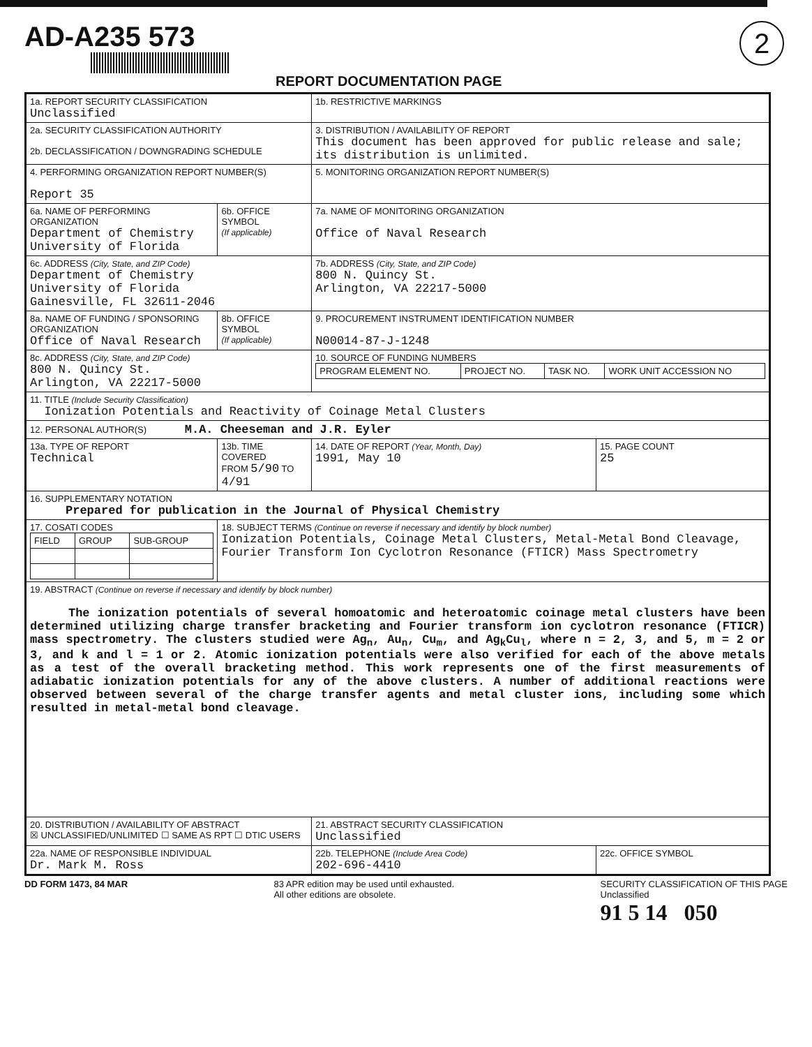AD-A235 573
2
REPORT DOCUMENTATION PAGE
| 1a. REPORT SECURITY CLASSIFICATION Unclassified | | 1b. RESTRICTIVE MARKINGS | |
| 2a. SECURITY CLASSIFICATION AUTHORITY 2b. DECLASSIFICATION / DOWNGRADING SCHEDULE | | 3. DISTRIBUTION / AVAILABILITY OF REPORT This document has been approved for public release and sale; its distribution is unlimited. | |
| 4. PERFORMING ORGANIZATION REPORT NUMBER(S) Report 35 | | 5. MONITORING ORGANIZATION REPORT NUMBER(S) | |
| 6a. NAME OF PERFORMING ORGANIZATION Department of Chemistry University of Florida | 6b. OFFICE SYMBOL (If applicable) | 7a. NAME OF MONITORING ORGANIZATION Office of Naval Research | |
| 6c. ADDRESS (City, State, and ZIP Code) Department of Chemistry University of Florida Gainesville, FL 32611-2046 | | 7b. ADDRESS (City, State, and ZIP Code) 800 N. Quincy St. Arlington, VA 22217-5000 | |
| 8a. NAME OF FUNDING / SPONSORING ORGANIZATION Office of Naval Research | 8b. OFFICE SYMBOL (If applicable) | 9. PROCUREMENT INSTRUMENT IDENTIFICATION NUMBER N00014-87-J-1248 | |
| 8c. ADDRESS (City, State, and ZIP Code) 800 N. Quincy St. Arlington, VA 22217-5000 | | 10. SOURCE OF FUNDING NUMBERS / PROGRAM ELEMENT NO. / PROJECT NO. / TASK NO. / WORK UNIT ACCESSION NO / | |
| 11. TITLE (Include Security Classification) Ionization Potentials and Reactivity of Coinage Metal Clusters | | | |
| 12. PERSONAL AUTHOR(S) M.A. Cheeseman and J.R. Eyler | | | |
| 13a. TYPE OF REPORT Technical | 13b. TIME COVERED FROM 5/90 TO 4/91 | 14. DATE OF REPORT (Year, Month, Day) 1991, May 10 | 15. PAGE COUNT 25 |
| 16. SUPPLEMENTARY NOTATION Prepared for publication in the Journal of Physical Chemistry | | | |
| 17. COSATI CODES / FIELD / GROUP / SUB-GROUP / | 18. SUBJECT TERMS (Continue on reverse if necessary and identify by block number) Ionization Potentials, Coinage Metal Clusters, Metal-Metal Bond Cleavage, Fourier Transform Ion Cyclotron Resonance (FTICR) Mass Spectrometry | | |
| 19. ABSTRACT (Continue on reverse if necessary and identify by block number) The ionization potentials of several homoatomic and heteroatomic coinage metal clusters have been determined utilizing charge transfer bracketing and Fourier transform ion cyclotron resonance (FTICR) mass spectrometry. The clusters studied were Ag<sub>n</sub>, Au<sub>n</sub>, Cu<sub>m</sub>, and Ag<sub>k</sub>Cu<sub>l</sub>, where n = 2, 3, and 5, m = 2 or 3, and k and l = 1 or 2. Atomic ionization potentials were also verified for each of the above metals as a test of the overall bracketing method. This work represents one of the first measurements of adiabatic ionization potentials for any of the above clusters. A number of additional reactions were observed between several of the charge transfer agents and metal cluster ions, including some which resulted in metal-metal bond cleavage. | | | |
| 20. DISTRIBUTION / AVAILABILITY OF ABSTRACT ☒ UNCLASSIFIED/UNLIMITED ☐ SAME AS RPT ☐ DTIC USERS | | 21. ABSTRACT SECURITY CLASSIFICATION Unclassified | |
| 22a. NAME OF RESPONSIBLE INDIVIDUAL Dr. Mark M. Ross | | 22b. TELEPHONE (Include Area Code) 202-696-4410 | 22c. OFFICE SYMBOL |
DD FORM 1473, 84 MAR 83 APR edition may be used until exhausted.
All other editions are obsolete. SECURITY CLASSIFICATION OF THIS PAGE
Unclassified
91 5 14 050